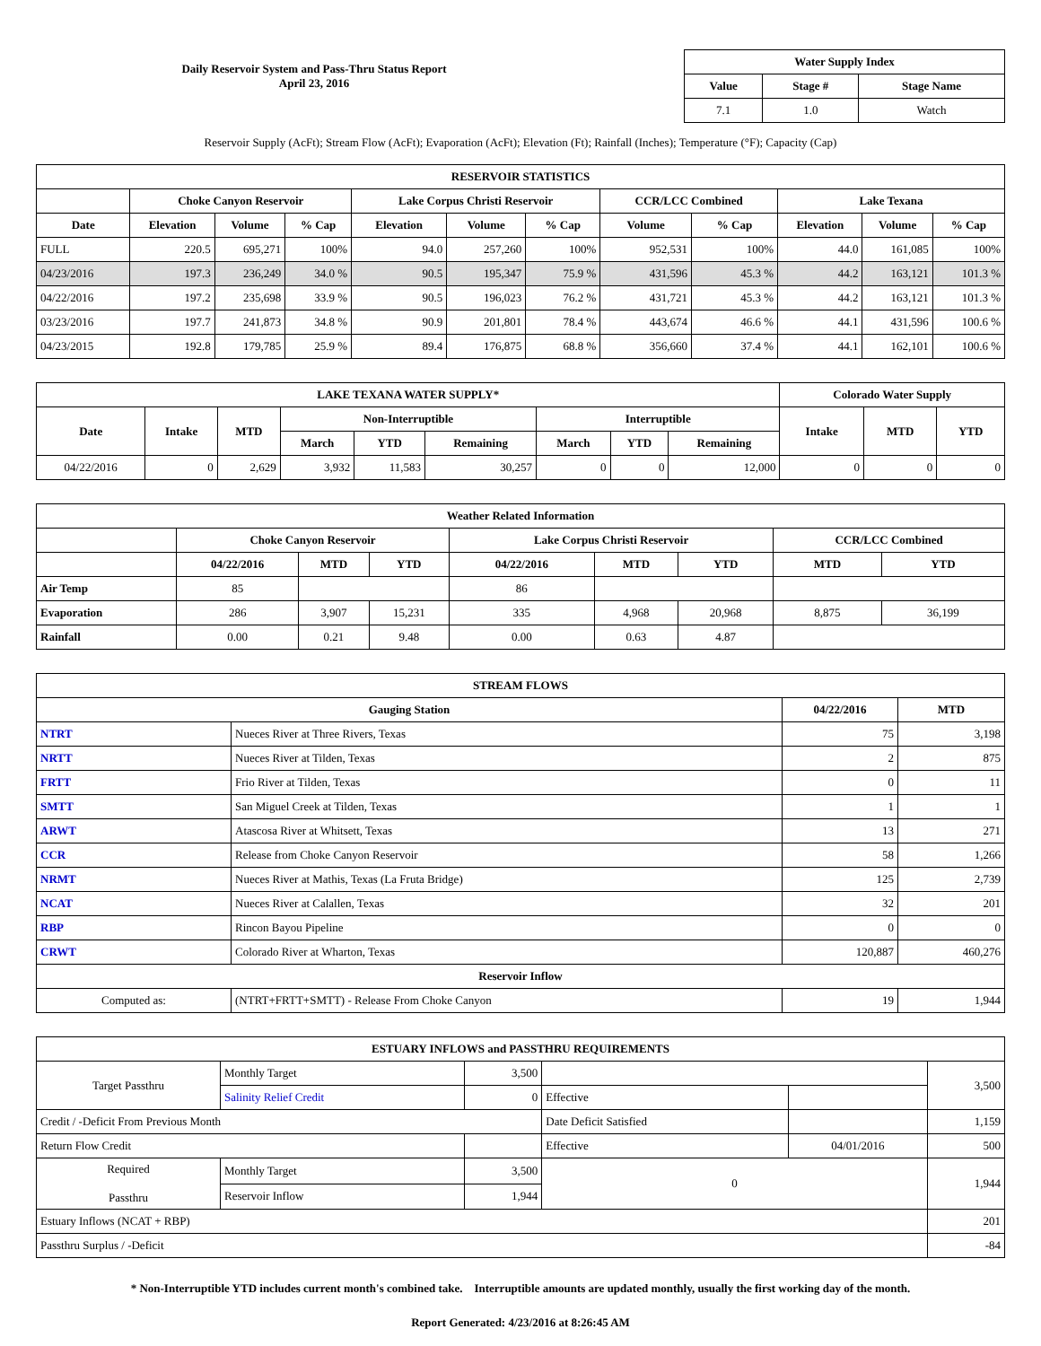Daily Reservoir System and Pass-Thru Status Report
April 23, 2016
| Water Supply Index | | |
| --- | --- | --- |
| Value | Stage # | Stage Name |
| 7.1 | 1.0 | Watch |
Reservoir Supply (AcFt); Stream Flow (AcFt); Evaporation (AcFt); Elevation (Ft); Rainfall (Inches); Temperature (°F); Capacity (Cap)
| RESERVOIR STATISTICS | | | | | | | | | | | |
| --- | --- | --- | --- | --- | --- | --- | --- | --- | --- | --- | --- |
| | Choke Canyon Reservoir | | | Lake Corpus Christi Reservoir | | | CCR/LCC Combined | | Lake Texana | | |
| Date | Elevation | Volume | % Cap | Elevation | Volume | % Cap | Volume | % Cap | Elevation | Volume | % Cap |
| FULL | 220.5 | 695,271 | 100% | 94.0 | 257,260 | 100% | 952,531 | 100% | 44.0 | 161,085 | 100% |
| 04/23/2016 | 197.3 | 236,249 | 34.0 % | 90.5 | 195,347 | 75.9 % | 431,596 | 45.3 % | 44.2 | 163,121 | 101.3 % |
| 04/22/2016 | 197.2 | 235,698 | 33.9 % | 90.5 | 196,023 | 76.2 % | 431,721 | 45.3 % | 44.2 | 163,121 | 101.3 % |
| 03/23/2016 | 197.7 | 241,873 | 34.8 % | 90.9 | 201,801 | 78.4 % | 443,674 | 46.6 % | 44.1 | 431,596 | 100.6 % |
| 04/23/2015 | 192.8 | 179,785 | 25.9 % | 89.4 | 176,875 | 68.8 % | 356,660 | 37.4 % | 44.1 | 162,101 | 100.6 % |
| LAKE TEXANA WATER SUPPLY* | | | | | | | | | Colorado Water Supply | | |
| --- | --- | --- | --- | --- | --- | --- | --- | --- | --- | --- | --- |
| Date | Intake | MTD | Non-Interruptible | | | Interruptible | | | Intake | MTD | YTD |
| | | | March | YTD | Remaining | March | YTD | Remaining | | | |
| 04/22/2016 | 0 | 2,629 | 3,932 | 11,583 | 30,257 | 0 | 0 | 12,000 | 0 | 0 | 0 |
| Weather Related Information | | | | | | | | |
| --- | --- | --- | --- | --- | --- | --- | --- | --- |
| | Choke Canyon Reservoir | | | Lake Corpus Christi Reservoir | | | CCR/LCC Combined | |
| | 04/22/2016 | MTD | YTD | 04/22/2016 | MTD | YTD | MTD | YTD |
| Air Temp | 85 | | | 86 | | | | |
| Evaporation | 286 | 3,907 | 15,231 | 335 | 4,968 | 20,968 | 8,875 | 36,199 |
| Rainfall | 0.00 | 0.21 | 9.48 | 0.00 | 0.63 | 4.87 | | |
| STREAM FLOWS | | | |
| --- | --- | --- | --- |
| Gauging Station | | 04/22/2016 | MTD |
| NTRT | Nueces River at Three Rivers, Texas | 75 | 3,198 |
| NRTT | Nueces River at Tilden, Texas | 2 | 875 |
| FRTT | Frio River at Tilden, Texas | 0 | 11 |
| SMTT | San Miguel Creek at Tilden, Texas | 1 | 1 |
| ARWT | Atascosa River at Whitsett, Texas | 13 | 271 |
| CCR | Release from Choke Canyon Reservoir | 58 | 1,266 |
| NRMT | Nueces River at Mathis, Texas (La Fruta Bridge) | 125 | 2,739 |
| NCAT | Nueces River at Calallen, Texas | 32 | 201 |
| RBP | Rincon Bayou Pipeline | 0 | 0 |
| CRWT | Colorado River at Wharton, Texas | 120,887 | 460,276 |
| Reservoir Inflow | | | |
| Computed as: | (NTRT+FRTT+SMTT) - Release From Choke Canyon | 19 | 1,944 |
| ESTUARY INFLOWS and PASSTHRU REQUIREMENTS | | | | | |
| --- | --- | --- | --- | --- | --- |
| Target Passthru | Monthly Target | 3,500 | | | 3,500 |
| | Salinity Relief Credit | 0 | Effective | | |
| Credit / -Deficit From Previous Month | | | Date Deficit Satisfied | | 1,159 |
| Return Flow Credit | | | Effective | 04/01/2016 | 500 |
| Required Passthru | Monthly Target | 3,500 | 0 | | 1,944 |
| | Reservoir Inflow | 1,944 | | | |
| Estuary Inflows (NCAT + RBP) | | | | | 201 |
| Passthru Surplus / -Deficit | | | | | -84 |
* Non-Interruptible YTD includes current month's combined take. Interruptible amounts are updated monthly, usually the first working day of the month.
Report Generated: 4/23/2016 at 8:26:45 AM